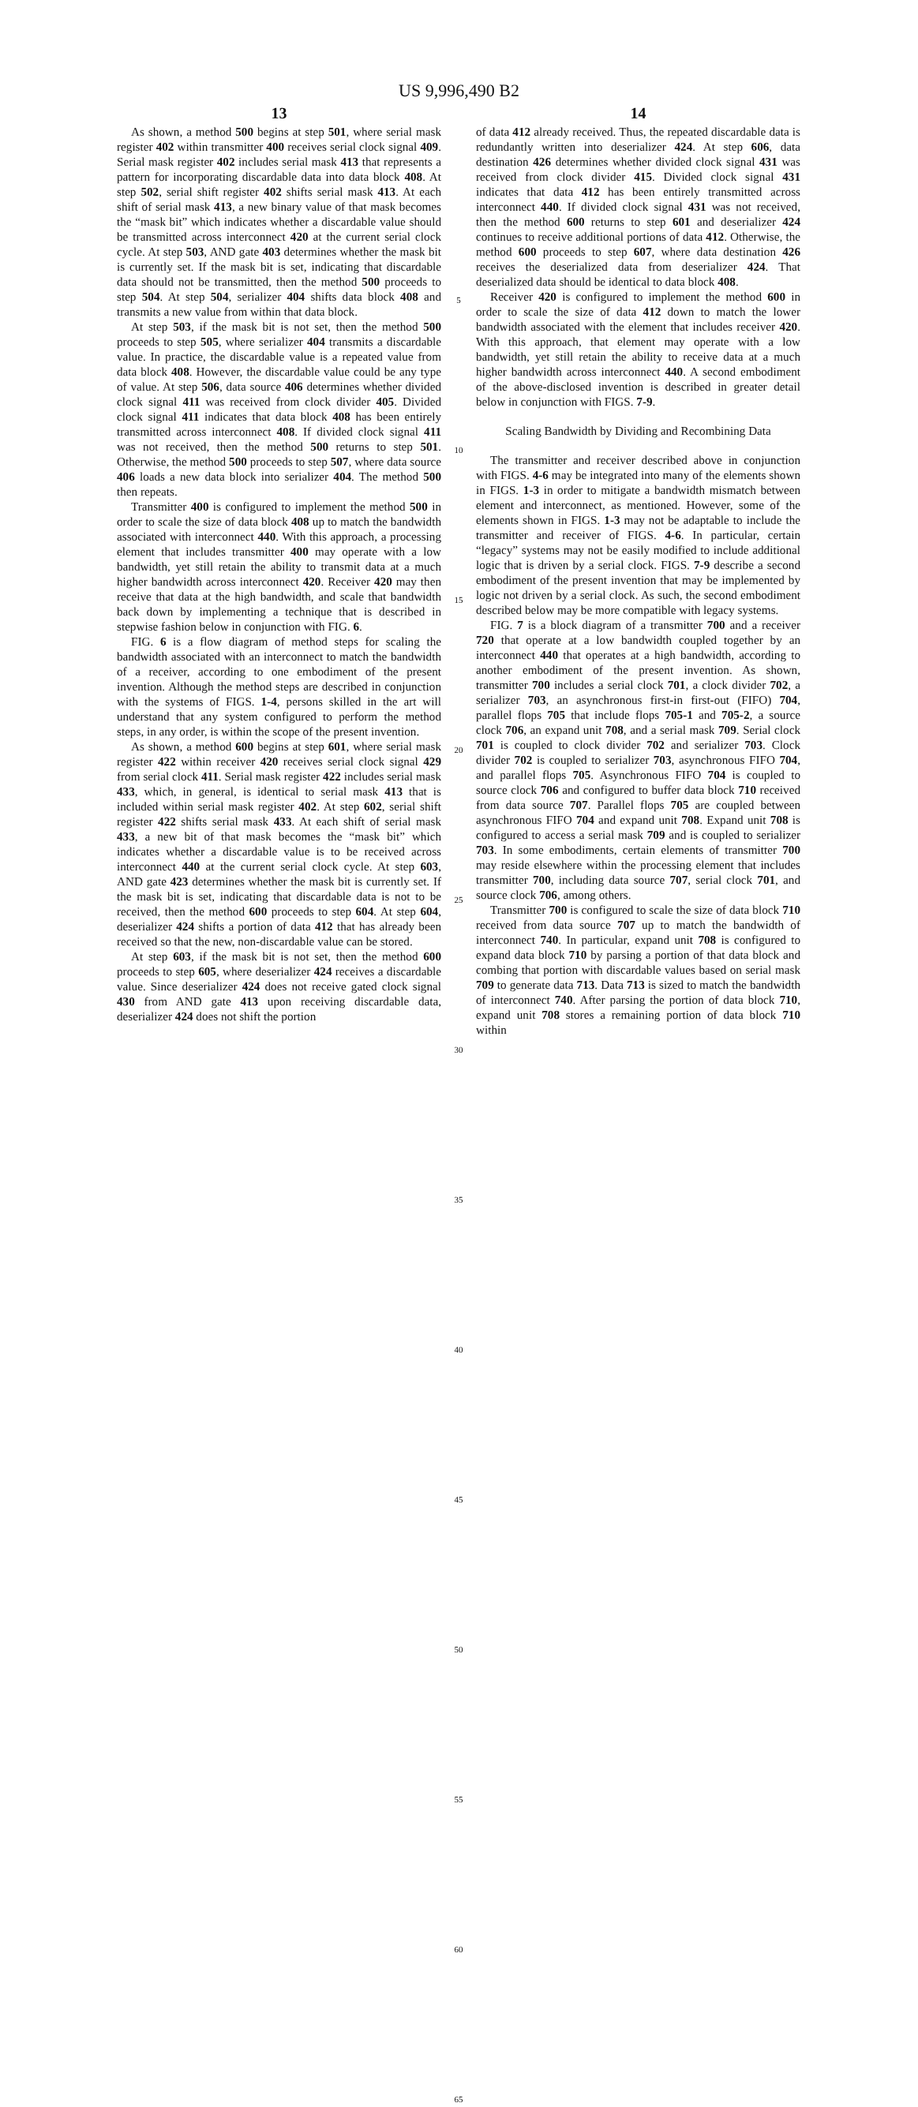US 9,996,490 B2
13
As shown, a method 500 begins at step 501, where serial mask register 402 within transmitter 400 receives serial clock signal 409. Serial mask register 402 includes serial mask 413 that represents a pattern for incorporating discardable data into data block 408. At step 502, serial shift register 402 shifts serial mask 413. At each shift of serial mask 413, a new binary value of that mask becomes the “mask bit” which indicates whether a discardable value should be transmitted across interconnect 420 at the current serial clock cycle. At step 503, AND gate 403 determines whether the mask bit is currently set. If the mask bit is set, indicating that discardable data should not be transmitted, then the method 500 proceeds to step 504. At step 504, serializer 404 shifts data block 408 and transmits a new value from within that data block.
At step 503, if the mask bit is not set, then the method 500 proceeds to step 505, where serializer 404 transmits a discardable value. In practice, the discardable value is a repeated value from data block 408. However, the discardable value could be any type of value. At step 506, data source 406 determines whether divided clock signal 411 was received from clock divider 405. Divided clock signal 411 indicates that data block 408 has been entirely transmitted across interconnect 408. If divided clock signal 411 was not received, then the method 500 returns to step 501. Otherwise, the method 500 proceeds to step 507, where data source 406 loads a new data block into serializer 404. The method 500 then repeats.
Transmitter 400 is configured to implement the method 500 in order to scale the size of data block 408 up to match the bandwidth associated with interconnect 440. With this approach, a processing element that includes transmitter 400 may operate with a low bandwidth, yet still retain the ability to transmit data at a much higher bandwidth across interconnect 420. Receiver 420 may then receive that data at the high bandwidth, and scale that bandwidth back down by implementing a technique that is described in stepwise fashion below in conjunction with FIG. 6.
FIG. 6 is a flow diagram of method steps for scaling the bandwidth associated with an interconnect to match the bandwidth of a receiver, according to one embodiment of the present invention. Although the method steps are described in conjunction with the systems of FIGS. 1-4, persons skilled in the art will understand that any system configured to perform the method steps, in any order, is within the scope of the present invention.
As shown, a method 600 begins at step 601, where serial mask register 422 within receiver 420 receives serial clock signal 429 from serial clock 411. Serial mask register 422 includes serial mask 433, which, in general, is identical to serial mask 413 that is included within serial mask register 402. At step 602, serial shift register 422 shifts serial mask 433. At each shift of serial mask 433, a new bit of that mask becomes the “mask bit” which indicates whether a discardable value is to be received across interconnect 440 at the current serial clock cycle. At step 603, AND gate 423 determines whether the mask bit is currently set. If the mask bit is set, indicating that discardable data is not to be received, then the method 600 proceeds to step 604. At step 604, deserializer 424 shifts a portion of data 412 that has already been received so that the new, non-discardable value can be stored.
At step 603, if the mask bit is not set, then the method 600 proceeds to step 605, where deserializer 424 receives a discardable value. Since deserializer 424 does not receive gated clock signal 430 from AND gate 413 upon receiving discardable data, deserializer 424 does not shift the portion
5
10
15
20
25
30
35
40
45
50
55
60
65
14
of data 412 already received. Thus, the repeated discardable data is redundantly written into deserializer 424. At step 606, data destination 426 determines whether divided clock signal 431 was received from clock divider 415. Divided clock signal 431 indicates that data 412 has been entirely transmitted across interconnect 440. If divided clock signal 431 was not received, then the method 600 returns to step 601 and deserializer 424 continues to receive additional portions of data 412. Otherwise, the method 600 proceeds to step 607, where data destination 426 receives the deserialized data from deserializer 424. That deserialized data should be identical to data block 408.
Receiver 420 is configured to implement the method 600 in order to scale the size of data 412 down to match the lower bandwidth associated with the element that includes receiver 420. With this approach, that element may operate with a low bandwidth, yet still retain the ability to receive data at a much higher bandwidth across interconnect 440. A second embodiment of the above-disclosed invention is described in greater detail below in conjunction with FIGS. 7-9.
Scaling Bandwidth by Dividing and Recombining Data
The transmitter and receiver described above in conjunction with FIGS. 4-6 may be integrated into many of the elements shown in FIGS. 1-3 in order to mitigate a bandwidth mismatch between element and interconnect, as mentioned. However, some of the elements shown in FIGS. 1-3 may not be adaptable to include the transmitter and receiver of FIGS. 4-6. In particular, certain “legacy” systems may not be easily modified to include additional logic that is driven by a serial clock. FIGS. 7-9 describe a second embodiment of the present invention that may be implemented by logic not driven by a serial clock. As such, the second embodiment described below may be more compatible with legacy systems.
FIG. 7 is a block diagram of a transmitter 700 and a receiver 720 that operate at a low bandwidth coupled together by an interconnect 440 that operates at a high bandwidth, according to another embodiment of the present invention. As shown, transmitter 700 includes a serial clock 701, a clock divider 702, a serializer 703, an asynchronous first-in first-out (FIFO) 704, parallel flops 705 that include flops 705-1 and 705-2, a source clock 706, an expand unit 708, and a serial mask 709. Serial clock 701 is coupled to clock divider 702 and serializer 703. Clock divider 702 is coupled to serializer 703, asynchronous FIFO 704, and parallel flops 705. Asynchronous FIFO 704 is coupled to source clock 706 and configured to buffer data block 710 received from data source 707. Parallel flops 705 are coupled between asynchronous FIFO 704 and expand unit 708. Expand unit 708 is configured to access a serial mask 709 and is coupled to serializer 703. In some embodiments, certain elements of transmitter 700 may reside elsewhere within the processing element that includes transmitter 700, including data source 707, serial clock 701, and source clock 706, among others.
Transmitter 700 is configured to scale the size of data block 710 received from data source 707 up to match the bandwidth of interconnect 740. In particular, expand unit 708 is configured to expand data block 710 by parsing a portion of that data block and combing that portion with discardable values based on serial mask 709 to generate data 713. Data 713 is sized to match the bandwidth of interconnect 740. After parsing the portion of data block 710, expand unit 708 stores a remaining portion of data block 710 within